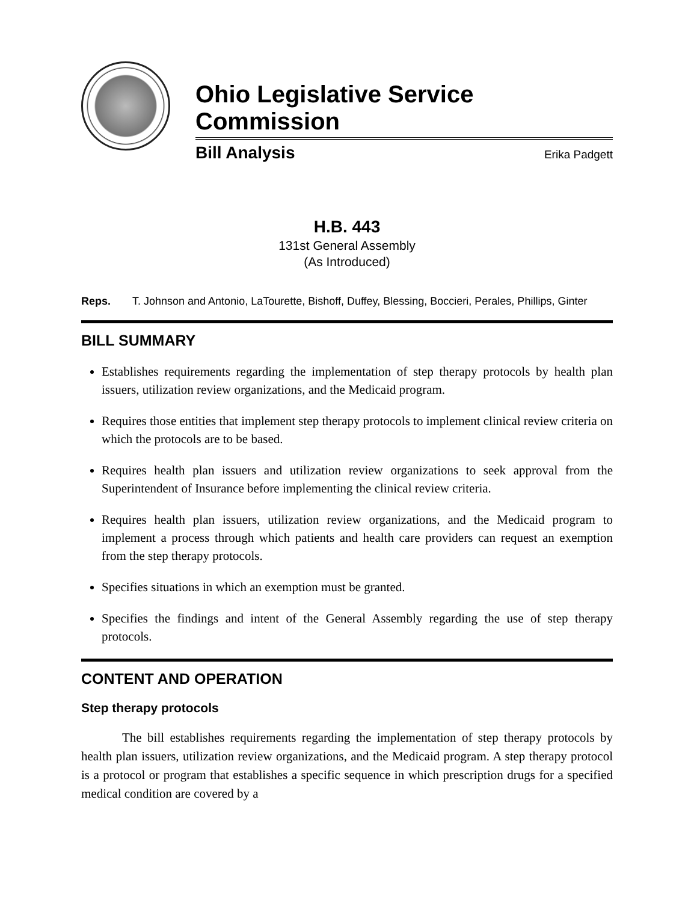Ohio Legislative Service Commission
Bill Analysis Erika Padgett
H.B. 443
131st General Assembly
(As Introduced)
Reps. T. Johnson and Antonio, LaTourette, Bishoff, Duffey, Blessing, Boccieri, Perales, Phillips, Ginter
BILL SUMMARY
Establishes requirements regarding the implementation of step therapy protocols by health plan issuers, utilization review organizations, and the Medicaid program.
Requires those entities that implement step therapy protocols to implement clinical review criteria on which the protocols are to be based.
Requires health plan issuers and utilization review organizations to seek approval from the Superintendent of Insurance before implementing the clinical review criteria.
Requires health plan issuers, utilization review organizations, and the Medicaid program to implement a process through which patients and health care providers can request an exemption from the step therapy protocols.
Specifies situations in which an exemption must be granted.
Specifies the findings and intent of the General Assembly regarding the use of step therapy protocols.
CONTENT AND OPERATION
Step therapy protocols
The bill establishes requirements regarding the implementation of step therapy protocols by health plan issuers, utilization review organizations, and the Medicaid program. A step therapy protocol is a protocol or program that establishes a specific sequence in which prescription drugs for a specified medical condition are covered by a